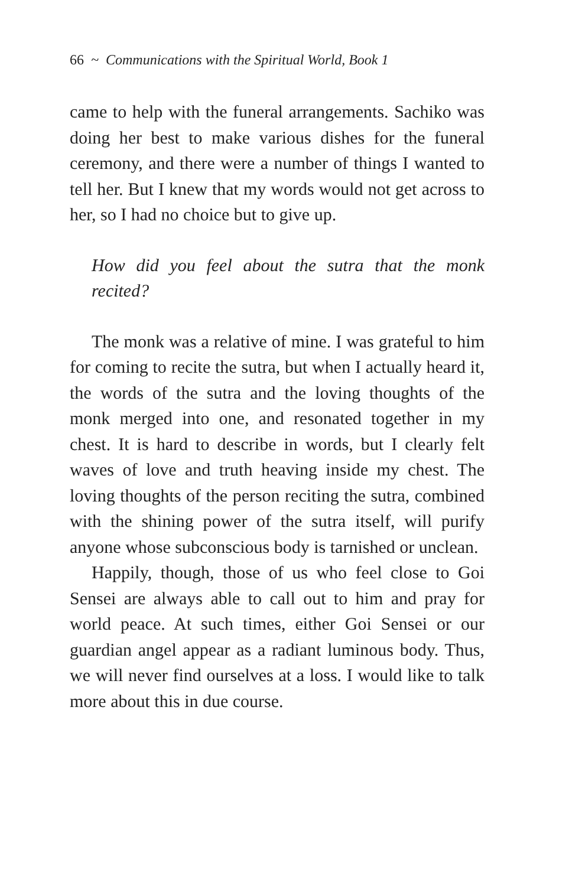66 ~ Communications with the Spiritual World, Book 1
came to help with the funeral arrangements. Sachiko was doing her best to make various dishes for the funeral ceremony, and there were a number of things I wanted to tell her. But I knew that my words would not get across to her, so I had no choice but to give up.
How did you feel about the sutra that the monk recited?
The monk was a relative of mine. I was grateful to him for coming to recite the sutra, but when I actually heard it, the words of the sutra and the loving thoughts of the monk merged into one, and resonated together in my chest. It is hard to describe in words, but I clearly felt waves of love and truth heaving inside my chest. The loving thoughts of the person reciting the sutra, combined with the shining power of the sutra itself, will purify anyone whose subconscious body is tarnished or unclean.
Happily, though, those of us who feel close to Goi Sensei are always able to call out to him and pray for world peace. At such times, either Goi Sensei or our guardian angel appear as a radiant luminous body. Thus, we will never find ourselves at a loss. I would like to talk more about this in due course.